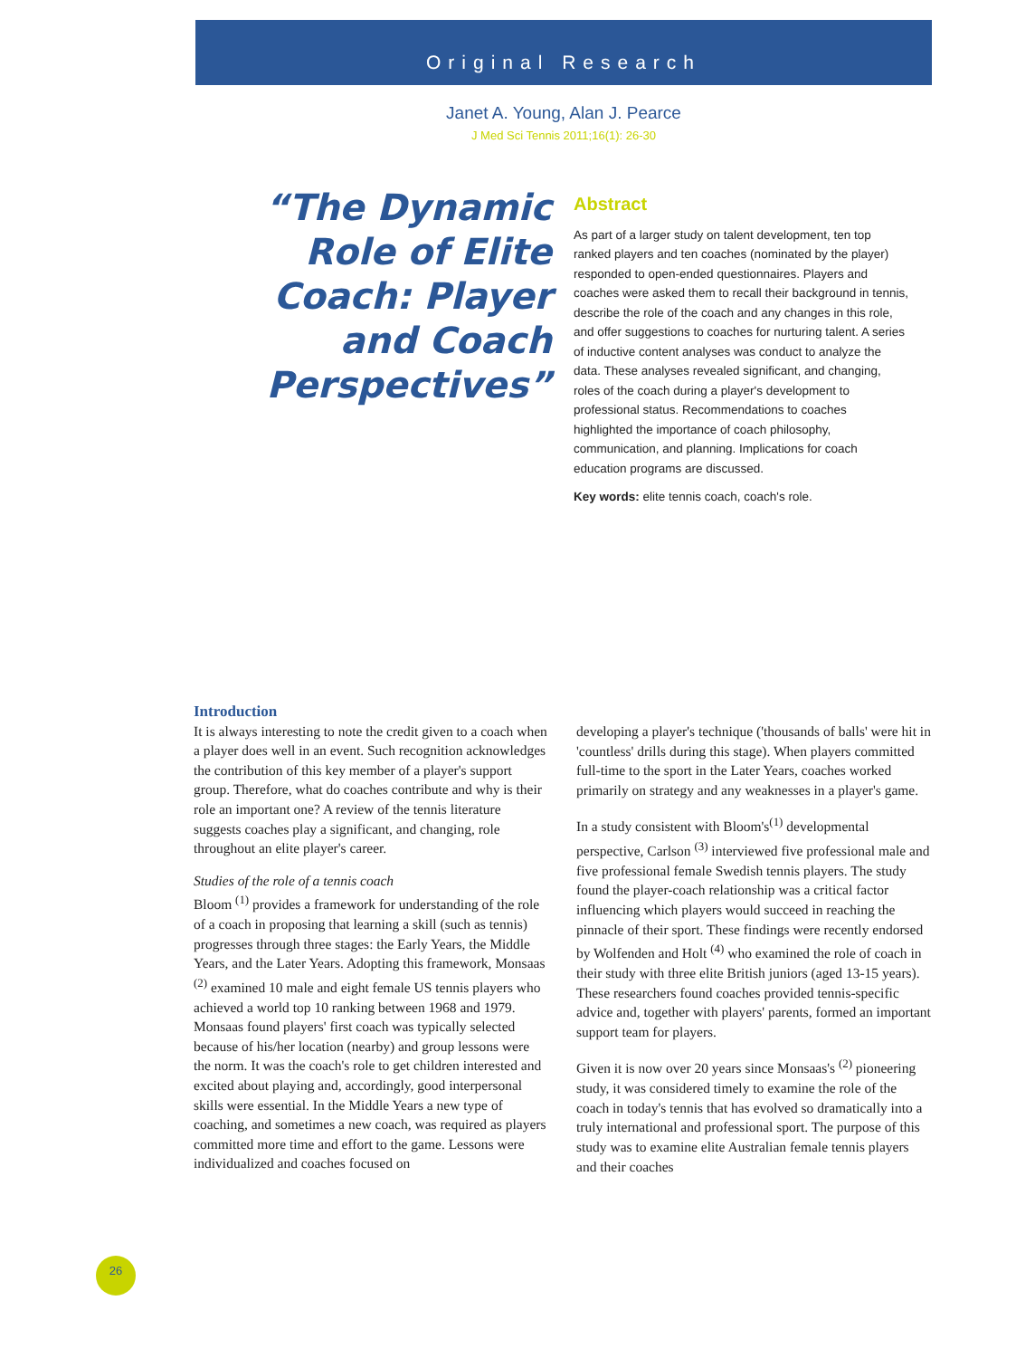Original Research
Janet A. Young, Alan J. Pearce
J Med Sci Tennis 2011;16(1): 26-30
“The Dynamic Role of Elite Coach: Player and Coach Perspectives”
Abstract
As part of a larger study on talent development, ten top ranked players and ten coaches (nominated by the player) responded to open-ended questionnaires. Players and coaches were asked them to recall their background in tennis, describe the role of the coach and any changes in this role, and offer suggestions to coaches for nurturing talent. A series of inductive content analyses was conduct to analyze the data. These analyses revealed significant, and changing, roles of the coach during a player's development to professional status. Recommendations to coaches highlighted the importance of coach philosophy, communication, and planning. Implications for coach education programs are discussed.
Key words: elite tennis coach, coach's role.
Introduction
It is always interesting to note the credit given to a coach when a player does well in an event. Such recognition acknowledges the contribution of this key member of a player's support group. Therefore, what do coaches contribute and why is their role an important one? A review of the tennis literature suggests coaches play a significant, and changing, role throughout an elite player's career.
Studies of the role of a tennis coach
Bloom <sup>(1)</sup> provides a framework for understanding of the role of a coach in proposing that learning a skill (such as tennis) progresses through three stages: the Early Years, the Middle Years, and the Later Years. Adopting this framework, Monsaas <sup>(2)</sup> examined 10 male and eight female US tennis players who achieved a world top 10 ranking between 1968 and 1979. Monsaas found players' first coach was typically selected because of his/her location (nearby) and group lessons were the norm. It was the coach's role to get children interested and excited about playing and, accordingly, good interpersonal skills were essential. In the Middle Years a new type of coaching, and sometimes a new coach, was required as players committed more time and effort to the game. Lessons were individualized and coaches focused on
developing a player's technique ('thousands of balls' were hit in 'countless' drills during this stage). When players committed full-time to the sport in the Later Years, coaches worked primarily on strategy and any weaknesses in a player's game.
In a study consistent with Bloom's<sup>(1)</sup> developmental perspective, Carlson <sup>(3)</sup> interviewed five professional male and five professional female Swedish tennis players. The study found the player-coach relationship was a critical factor influencing which players would succeed in reaching the pinnacle of their sport. These findings were recently endorsed by Wolfenden and Holt <sup>(4)</sup> who examined the role of coach in their study with three elite British juniors (aged 13-15 years). These researchers found coaches provided tennis-specific advice and, together with players' parents, formed an important support team for players.
Given it is now over 20 years since Monsaas's <sup>(2)</sup> pioneering study, it was considered timely to examine the role of the coach in today's tennis that has evolved so dramatically into a truly international and professional sport. The purpose of this study was to examine elite Australian female tennis players and their coaches
26